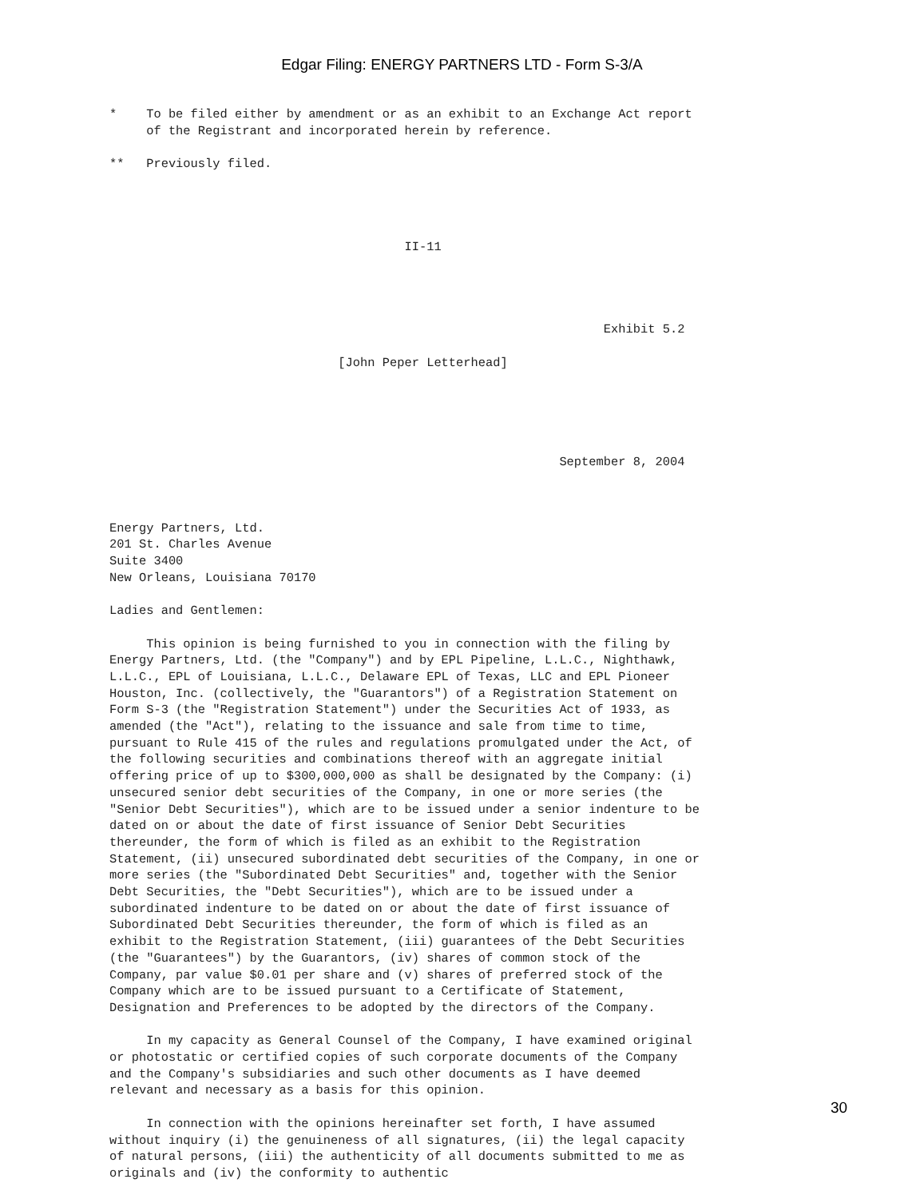Edgar Filing: ENERGY PARTNERS LTD - Form S-3/A
*    To be filed either by amendment or as an exhibit to an Exchange Act report
     of the Registrant and incorporated herein by reference.

**   Previously filed.




                                        II-11




                                                                   Exhibit 5.2

                               [John Peper Letterhead]





                                                             September 8, 2004



Energy Partners, Ltd.
201 St. Charles Avenue
Suite 3400
New Orleans, Louisiana 70170

Ladies and Gentlemen:

     This opinion is being furnished to you in connection with the filing by
Energy Partners, Ltd. (the "Company") and by EPL Pipeline, L.L.C., Nighthawk,
L.L.C., EPL of Louisiana, L.L.C., Delaware EPL of Texas, LLC and EPL Pioneer
Houston, Inc. (collectively, the "Guarantors") of a Registration Statement on
Form S-3 (the "Registration Statement") under the Securities Act of 1933, as
amended (the "Act"), relating to the issuance and sale from time to time,
pursuant to Rule 415 of the rules and regulations promulgated under the Act, of
the following securities and combinations thereof with an aggregate initial
offering price of up to $300,000,000 as shall be designated by the Company: (i)
unsecured senior debt securities of the Company, in one or more series (the
"Senior Debt Securities"), which are to be issued under a senior indenture to be
dated on or about the date of first issuance of Senior Debt Securities
thereunder, the form of which is filed as an exhibit to the Registration
Statement, (ii) unsecured subordinated debt securities of the Company, in one or
more series (the "Subordinated Debt Securities" and, together with the Senior
Debt Securities, the "Debt Securities"), which are to be issued under a
subordinated indenture to be dated on or about the date of first issuance of
Subordinated Debt Securities thereunder, the form of which is filed as an
exhibit to the Registration Statement, (iii) guarantees of the Debt Securities
(the "Guarantees") by the Guarantors, (iv) shares of common stock of the
Company, par value $0.01 per share and (v) shares of preferred stock of the
Company which are to be issued pursuant to a Certificate of Statement,
Designation and Preferences to be adopted by the directors of the Company.

     In my capacity as General Counsel of the Company, I have examined original
or photostatic or certified copies of such corporate documents of the Company
and the Company's subsidiaries and such other documents as I have deemed
relevant and necessary as a basis for this opinion.

     In connection with the opinions hereinafter set forth, I have assumed
without inquiry (i) the genuineness of all signatures, (ii) the legal capacity
of natural persons, (iii) the authenticity of all documents submitted to me as
originals and (iv) the conformity to authentic
30